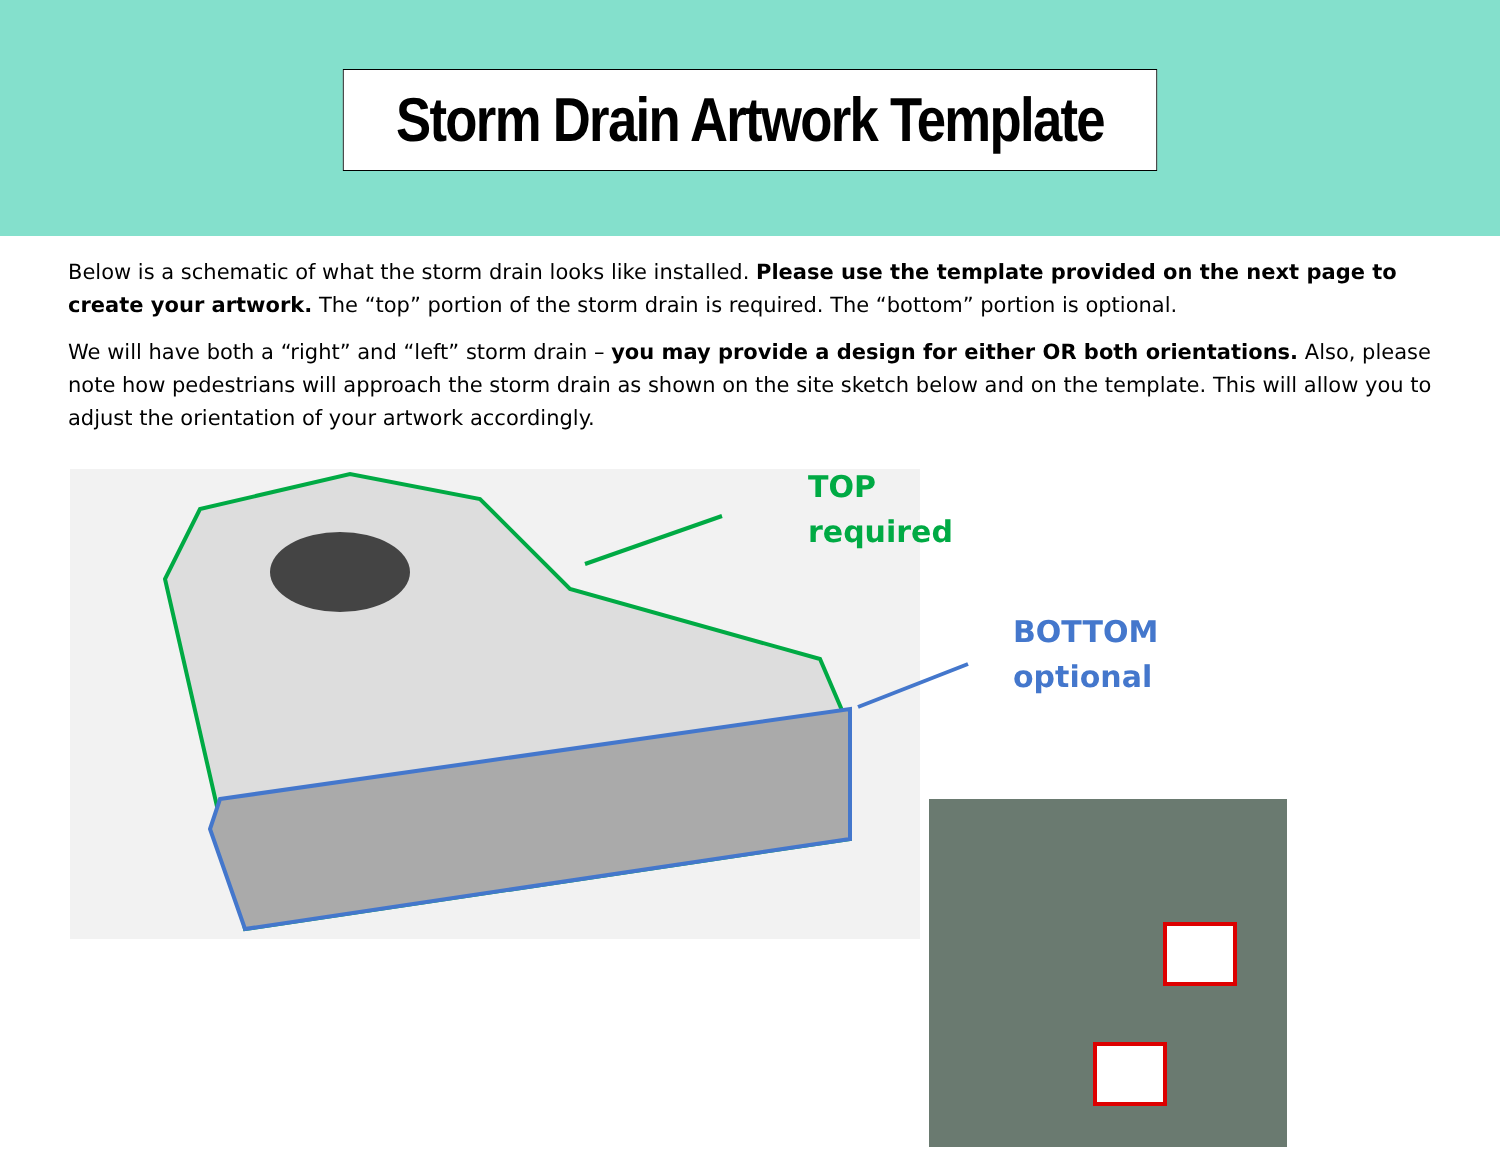Storm Drain Artwork Template
Below is a schematic of what the storm drain looks like installed. Please use the template provided on the next page to create your artwork. The “top” portion of the storm drain is required. The “bottom” portion is optional.
We will have both a “right” and “left” storm drain – you may provide a design for either OR both orientations. Also, please note how pedestrians will approach the storm drain as shown on the site sketch below and on the template. This will allow you to adjust the orientation of your artwork accordingly.
TOP
required
BOTTOM
optional